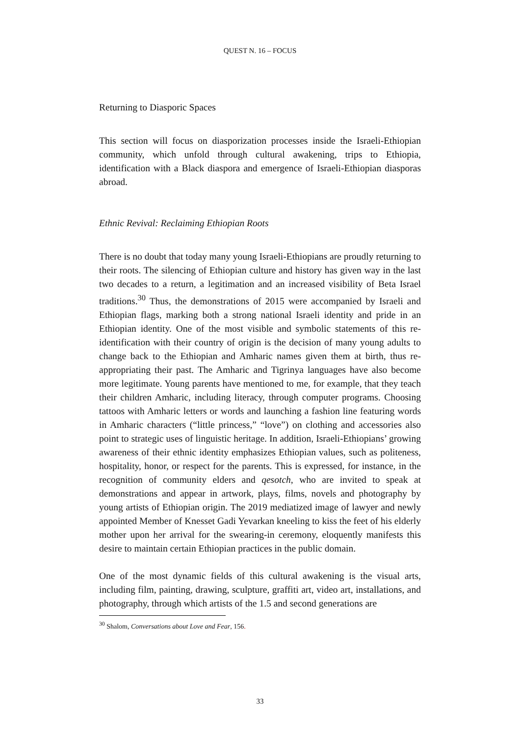QUEST N. 16 – FOCUS
Returning to Diasporic Spaces
This section will focus on diasporization processes inside the Israeli-Ethiopian community, which unfold through cultural awakening, trips to Ethiopia, identification with a Black diaspora and emergence of Israeli-Ethiopian diasporas abroad.
Ethnic Revival: Reclaiming Ethiopian Roots
There is no doubt that today many young Israeli-Ethiopians are proudly returning to their roots. The silencing of Ethiopian culture and history has given way in the last two decades to a return, a legitimation and an increased visibility of Beta Israel traditions.<sup>30</sup> Thus, the demonstrations of 2015 were accompanied by Israeli and Ethiopian flags, marking both a strong national Israeli identity and pride in an Ethiopian identity. One of the most visible and symbolic statements of this re-identification with their country of origin is the decision of many young adults to change back to the Ethiopian and Amharic names given them at birth, thus re-appropriating their past. The Amharic and Tigrinya languages have also become more legitimate. Young parents have mentioned to me, for example, that they teach their children Amharic, including literacy, through computer programs. Choosing tattoos with Amharic letters or words and launching a fashion line featuring words in Amharic characters (“little princess,” “love”) on clothing and accessories also point to strategic uses of linguistic heritage. In addition, Israeli-Ethiopians’ growing awareness of their ethnic identity emphasizes Ethiopian values, such as politeness, hospitality, honor, or respect for the parents. This is expressed, for instance, in the recognition of community elders and qesotch, who are invited to speak at demonstrations and appear in artwork, plays, films, novels and photography by young artists of Ethiopian origin. The 2019 mediatized image of lawyer and newly appointed Member of Knesset Gadi Yevarkan kneeling to kiss the feet of his elderly mother upon her arrival for the swearing-in ceremony, eloquently manifests this desire to maintain certain Ethiopian practices in the public domain.
One of the most dynamic fields of this cultural awakening is the visual arts, including film, painting, drawing, sculpture, graffiti art, video art, installations, and photography, through which artists of the 1.5 and second generations are
<sup>30</sup> Shalom, Conversations about Love and Fear, 156.
33